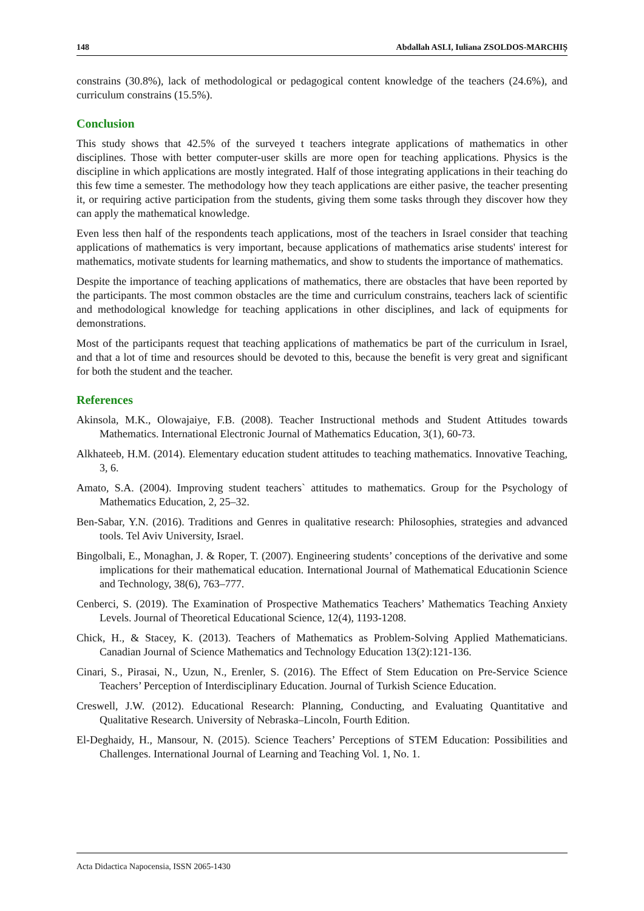148 Abdallah ASLI, Iuliana ZSOLDOS-MARCHIȘ
constrains (30.8%), lack of methodological or pedagogical content knowledge of the teachers (24.6%), and curriculum constrains (15.5%).
Conclusion
This study shows that 42.5% of the surveyed t teachers integrate applications of mathematics in other disciplines. Those with better computer-user skills are more open for teaching applications. Physics is the discipline in which applications are mostly integrated. Half of those integrating applications in their teaching do this few time a semester. The methodology how they teach applications are either pasive, the teacher presenting it, or requiring active participation from the students, giving them some tasks through they discover how they can apply the mathematical knowledge.
Even less then half of the respondents teach applications, most of the teachers in Israel consider that teaching applications of mathematics is very important, because applications of mathematics arise students' interest for mathematics, motivate students for learning mathematics, and show to students the importance of mathematics.
Despite the importance of teaching applications of mathematics, there are obstacles that have been reported by the participants. The most common obstacles are the time and curriculum constrains, teachers lack of scientific and methodological knowledge for teaching applications in other disciplines, and lack of equipments for demonstrations.
Most of the participants request that teaching applications of mathematics be part of the curriculum in Israel, and that a lot of time and resources should be devoted to this, because the benefit is very great and significant for both the student and the teacher.
References
Akinsola, M.K., Olowajaiye, F.B. (2008). Teacher Instructional methods and Student Attitudes towards Mathematics. International Electronic Journal of Mathematics Education, 3(1), 60-73.
Alkhateeb, H.M. (2014). Elementary education student attitudes to teaching mathematics. Innovative Teaching, 3, 6.
Amato, S.A. (2004). Improving student teachers` attitudes to mathematics. Group for the Psychology of Mathematics Education, 2, 25–32.
Ben-Sabar, Y.N. (2016). Traditions and Genres in qualitative research: Philosophies, strategies and advanced tools. Tel Aviv University, Israel.
Bingolbali, E., Monaghan, J. & Roper, T. (2007). Engineering students’ conceptions of the derivative and some implications for their mathematical education. International Journal of Mathematical Educationin Science and Technology, 38(6), 763–777.
Cenberci, S. (2019). The Examination of Prospective Mathematics Teachers’ Mathematics Teaching Anxiety Levels. Journal of Theoretical Educational Science, 12(4), 1193-1208.
Chick, H., & Stacey, K. (2013). Teachers of Mathematics as Problem-Solving Applied Mathematicians. Canadian Journal of Science Mathematics and Technology Education 13(2):121-136.
Cinari, S., Pirasai, N., Uzun, N., Erenler, S. (2016). The Effect of Stem Education on Pre-Service Science Teachers’ Perception of Interdisciplinary Education. Journal of Turkish Science Education.
Creswell, J.W. (2012). Educational Research: Planning, Conducting, and Evaluating Quantitative and Qualitative Research. University of Nebraska–Lincoln, Fourth Edition.
El-Deghaidy, H., Mansour, N. (2015). Science Teachers’ Perceptions of STEM Education: Possibilities and Challenges. International Journal of Learning and Teaching Vol. 1, No. 1.
Acta Didactica Napocensia, ISSN 2065-1430